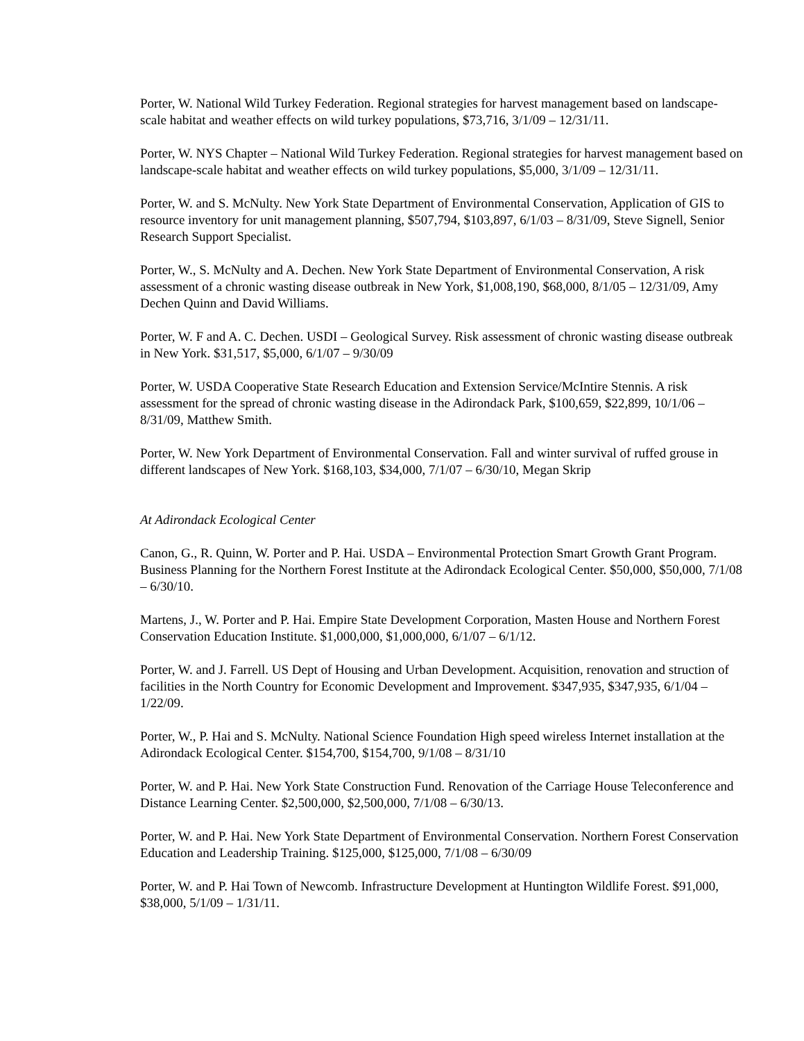Porter, W. National Wild Turkey Federation. Regional strategies for harvest management based on landscape-scale habitat and weather effects on wild turkey populations, $73,716, 3/1/09 – 12/31/11.
Porter, W. NYS Chapter – National Wild Turkey Federation. Regional strategies for harvest management based on landscape-scale habitat and weather effects on wild turkey populations, $5,000, 3/1/09 – 12/31/11.
Porter, W. and S. McNulty. New York State Department of Environmental Conservation, Application of GIS to resource inventory for unit management planning, $507,794, $103,897, 6/1/03 – 8/31/09, Steve Signell, Senior Research Support Specialist.
Porter, W., S. McNulty and A. Dechen. New York State Department of Environmental Conservation, A risk assessment of a chronic wasting disease outbreak in New York, $1,008,190, $68,000, 8/1/05 – 12/31/09, Amy Dechen Quinn and David Williams.
Porter, W. F and A. C. Dechen. USDI – Geological Survey. Risk assessment of chronic wasting disease outbreak in New York. $31,517, $5,000, 6/1/07 – 9/30/09
Porter, W. USDA Cooperative State Research Education and Extension Service/McIntire Stennis. A risk assessment for the spread of chronic wasting disease in the Adirondack Park, $100,659, $22,899, 10/1/06 – 8/31/09, Matthew Smith.
Porter, W. New York Department of Environmental Conservation. Fall and winter survival of ruffed grouse in different landscapes of New York. $168,103, $34,000, 7/1/07 – 6/30/10, Megan Skrip
At Adirondack Ecological Center
Canon, G., R. Quinn, W. Porter and P. Hai. USDA – Environmental Protection Smart Growth Grant Program. Business Planning for the Northern Forest Institute at the Adirondack Ecological Center. $50,000, $50,000, 7/1/08 – 6/30/10.
Martens, J., W. Porter and P. Hai. Empire State Development Corporation, Masten House and Northern Forest Conservation Education Institute. $1,000,000, $1,000,000, 6/1/07 – 6/1/12.
Porter, W. and J. Farrell. US Dept of Housing and Urban Development. Acquisition, renovation and struction of facilities in the North Country for Economic Development and Improvement. $347,935, $347,935, 6/1/04 – 1/22/09.
Porter, W., P. Hai and S. McNulty. National Science Foundation High speed wireless Internet installation at the Adirondack Ecological Center. $154,700, $154,700, 9/1/08 – 8/31/10
Porter, W. and P. Hai. New York State Construction Fund. Renovation of the Carriage House Teleconference and Distance Learning Center. $2,500,000, $2,500,000, 7/1/08 – 6/30/13.
Porter, W. and P. Hai. New York State Department of Environmental Conservation. Northern Forest Conservation Education and Leadership Training. $125,000, $125,000, 7/1/08 – 6/30/09
Porter, W. and P. Hai Town of Newcomb. Infrastructure Development at Huntington Wildlife Forest. $91,000, $38,000, 5/1/09 – 1/31/11.